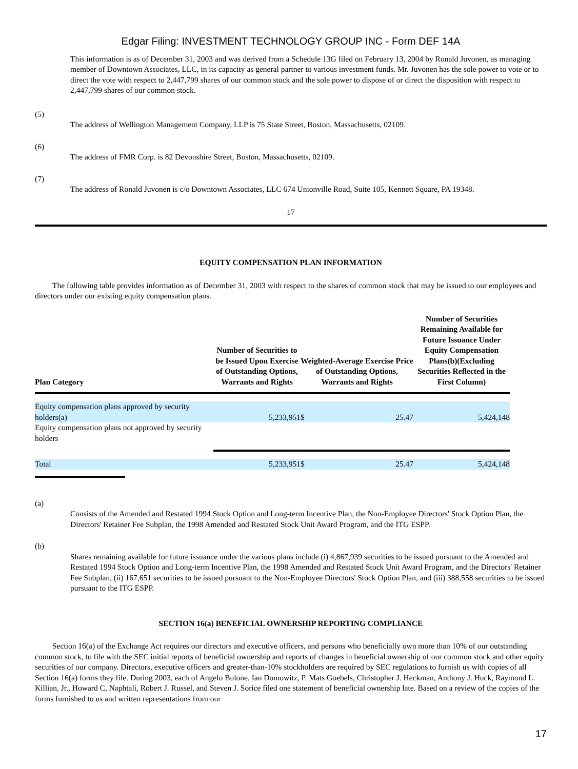Edgar Filing: INVESTMENT TECHNOLOGY GROUP INC - Form DEF 14A
This information is as of December 31, 2003 and was derived from a Schedule 13G filed on February 13, 2004 by Ronald Juvonen, as managing member of Downtown Associates, LLC, in its capacity as general partner to various investment funds. Mr. Juvonen has the sole power to vote or to direct the vote with respect to 2,447,799 shares of our common stock and the sole power to dispose of or direct the disposition with respect to 2,447,799 shares of our common stock.
(5)
The address of Wellington Management Company, LLP is 75 State Street, Boston, Massachusetts, 02109.
(6)
The address of FMR Corp. is 82 Devonshire Street, Boston, Massachusetts, 02109.
(7)
The address of Ronald Juvonen is c/o Downtown Associates, LLC 674 Unionville Road, Suite 105, Kennett Square, PA 19348.
17
EQUITY COMPENSATION PLAN INFORMATION
The following table provides information as of December 31, 2003 with respect to the shares of common stock that may be issued to our employees and directors under our existing equity compensation plans.
| Plan Category | | Number of Securities to be Issued Upon Exercise of Outstanding Options, Warrants and Rights | | Weighted-Average Exercise Price of Outstanding Options, Warrants and Rights | | | Number of Securities Remaining Available for Future Issuance Under Equity Compensation Plans(b)(Excluding Securities Reflected in the First Column) |
| --- | --- | --- | --- | --- | --- | --- | --- |
| Equity compensation plans approved by security holders(a) | | 5,233,951 | | $ | 25.47 | | 5,424,148 |
| Equity compensation plans not approved by security holders | | | | | | | |
| Total | | 5,233,951 | | $ | 25.47 | | 5,424,148 |
(a)
Consists of the Amended and Restated 1994 Stock Option and Long-term Incentive Plan, the Non-Employee Directors' Stock Option Plan, the Directors' Retainer Fee Subplan, the 1998 Amended and Restated Stock Unit Award Program, and the ITG ESPP.
(b)
Shares remaining available for future issuance under the various plans include (i) 4,867,939 securities to be issued pursuant to the Amended and Restated 1994 Stock Option and Long-term Incentive Plan, the 1998 Amended and Restated Stock Unit Award Program, and the Directors' Retainer Fee Subplan, (ii) 167,651 securities to be issued pursuant to the Non-Employee Directors' Stock Option Plan, and (iii) 388,558 securities to be issued pursuant to the ITG ESPP.
SECTION 16(a) BENEFICIAL OWNERSHIP REPORTING COMPLIANCE
Section 16(a) of the Exchange Act requires our directors and executive officers, and persons who beneficially own more than 10% of our outstanding common stock, to file with the SEC initial reports of beneficial ownership and reports of changes in beneficial ownership of our common stock and other equity securities of our company. Directors, executive officers and greater-than-10% stockholders are required by SEC regulations to furnish us with copies of all Section 16(a) forms they file. During 2003, each of Angelo Bulone, Ian Domowitz, P. Mats Goebels, Christopher J. Heckman, Anthony J. Huck, Raymond L. Killian, Jr., Howard C, Naphtali, Robert J. Russel, and Steven J. Sorice filed one statement of beneficial ownership late. Based on a review of the copies of the forms furnished to us and written representations from our
17